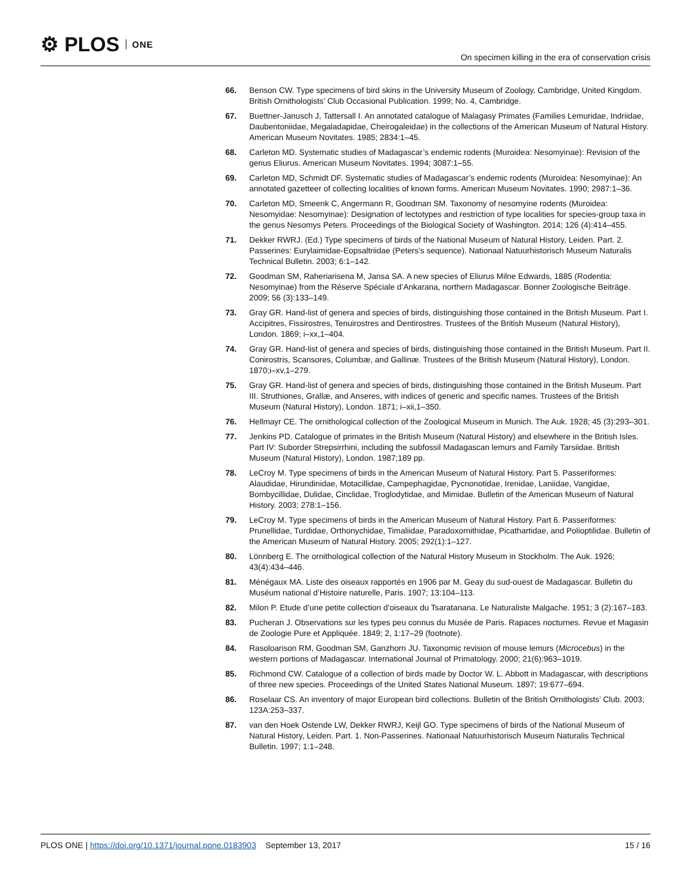⚙ PLOS ONE
On specimen killing in the era of conservation crisis
66. Benson CW. Type specimens of bird skins in the University Museum of Zoology, Cambridge, United Kingdom. British Ornithologists’ Club Occasional Publication. 1999; No. 4, Cambridge.
67. Buettner-Janusch J, Tattersall I. An annotated catalogue of Malagasy Primates (Families Lemuridae, Indriidae, Daubentoniidae, Megaladapidae, Cheirogaleidae) in the collections of the American Museum of Natural History. American Museum Novitates. 1985; 2834:1–45.
68. Carleton MD. Systematic studies of Madagascar’s endemic rodents (Muroidea: Nesomyinae): Revision of the genus Eliurus. American Museum Novitates. 1994; 3087:1–55.
69. Carleton MD, Schmidt DF. Systematic studies of Madagascar’s endemic rodents (Muroidea: Nesomyinae): An annotated gazetteer of collecting localities of known forms. American Museum Novitates. 1990; 2987:1–36.
70. Carleton MD, Smeenk C, Angermann R, Goodman SM. Taxonomy of nesomyine rodents (Muroidea: Nesomyidae: Nesomyinae): Designation of lectotypes and restriction of type localities for species-group taxa in the genus Nesomys Peters. Proceedings of the Biological Society of Washington. 2014; 126 (4):414–455.
71. Dekker RWRJ. (Ed.) Type specimens of birds of the National Museum of Natural History, Leiden. Part. 2. Passerines: Eurylaimidae-Eopsaltriidae (Peters’s sequence). Nationaal Natuurhistorisch Museum Naturalis Technical Bulletin. 2003; 6:1–142.
72. Goodman SM, Raheriarisena M, Jansa SA. A new species of Eliurus Milne Edwards, 1885 (Rodentia: Nesomyinae) from the Réserve Spéciale d’Ankarana, northern Madagascar. Bonner Zoologische Beiträge. 2009; 56 (3):133–149.
73. Gray GR. Hand-list of genera and species of birds, distinguishing those contained in the British Museum. Part I. Accipitres, Fissirostres, Tenuirostres and Dentirostres. Trustees of the British Museum (Natural History), London. 1869; i–xx,1–404.
74. Gray GR. Hand-list of genera and species of birds, distinguishing those contained in the British Museum. Part II. Conirostris, Scansores, Columbæ, and Gallinæ. Trustees of the British Museum (Natural History), London. 1870;i–xv,1–279.
75. Gray GR. Hand-list of genera and species of birds, distinguishing those contained in the British Museum. Part III. Struthiones, Grallæ, and Anseres, with indices of generic and specific names. Trustees of the British Museum (Natural History), London. 1871; i–xii,1–350.
76. Hellmayr CE. The ornithological collection of the Zoological Museum in Munich. The Auk. 1928; 45 (3):293–301.
77. Jenkins PD. Catalogue of primates in the British Museum (Natural History) and elsewhere in the British Isles. Part IV: Suborder Strepsirrhini, including the subfossil Madagascan lemurs and Family Tarsiidae. British Museum (Natural History), London. 1987;189 pp.
78. LeCroy M. Type specimens of birds in the American Museum of Natural History. Part 5. Passeriformes: Alaudidae, Hirundinidae, Motacillidae, Campephagidae, Pycnonotidae, Irenidae, Laniidae, Vangidae, Bombycillidae, Dulidae, Cinclidae, Troglodytidae, and Mimidae. Bulletin of the American Museum of Natural History. 2003; 278:1–156.
79. LeCroy M. Type specimens of birds in the American Museum of Natural History. Part 6. Passeriformes: Prunellidae, Turdidae, Orthonychidae, Timaliidae, Paradoxornithidae, Picathartidae, and Polioptilidae. Bulletin of the American Museum of Natural History. 2005; 292(1):1–127.
80. Lönnberg E. The ornithological collection of the Natural History Museum in Stockholm. The Auk. 1926; 43(4):434–446.
81. Ménégaux MA. Liste des oiseaux rapportés en 1906 par M. Geay du sud-ouest de Madagascar. Bulletin du Muséum national d’Histoire naturelle, Paris. 1907; 13:104–113.
82. Milon P. Etude d’une petite collection d’oiseaux du Tsaratanana. Le Naturaliste Malgache. 1951; 3 (2):167–183.
83. Pucheran J. Observations sur les types peu connus du Musée de Paris. Rapaces nocturnes. Revue et Magasin de Zoologie Pure et Appliquée. 1849; 2, 1:17–29 (footnote).
84. Rasoloarison RM, Goodman SM, Ganzhorn JU. Taxonomic revision of mouse lemurs (Microcebus) in the western portions of Madagascar. International Journal of Primatology. 2000; 21(6):963–1019.
85. Richmond CW. Catalogue of a collection of birds made by Doctor W. L. Abbott in Madagascar, with descriptions of three new species. Proceedings of the United States National Museum. 1897; 19:677–694.
86. Roselaar CS. An inventory of major European bird collections. Bulletin of the British Ornithologists’ Club. 2003; 123A:253–337.
87. van den Hoek Ostende LW, Dekker RWRJ, Keijl GO. Type specimens of birds of the National Museum of Natural History, Leiden. Part. 1. Non-Passerines. Nationaal Natuurhistorisch Museum Naturalis Technical Bulletin. 1997; 1:1–248.
PLOS ONE | https://doi.org/10.1371/journal.pone.0183903 September 13, 2017 15 / 16